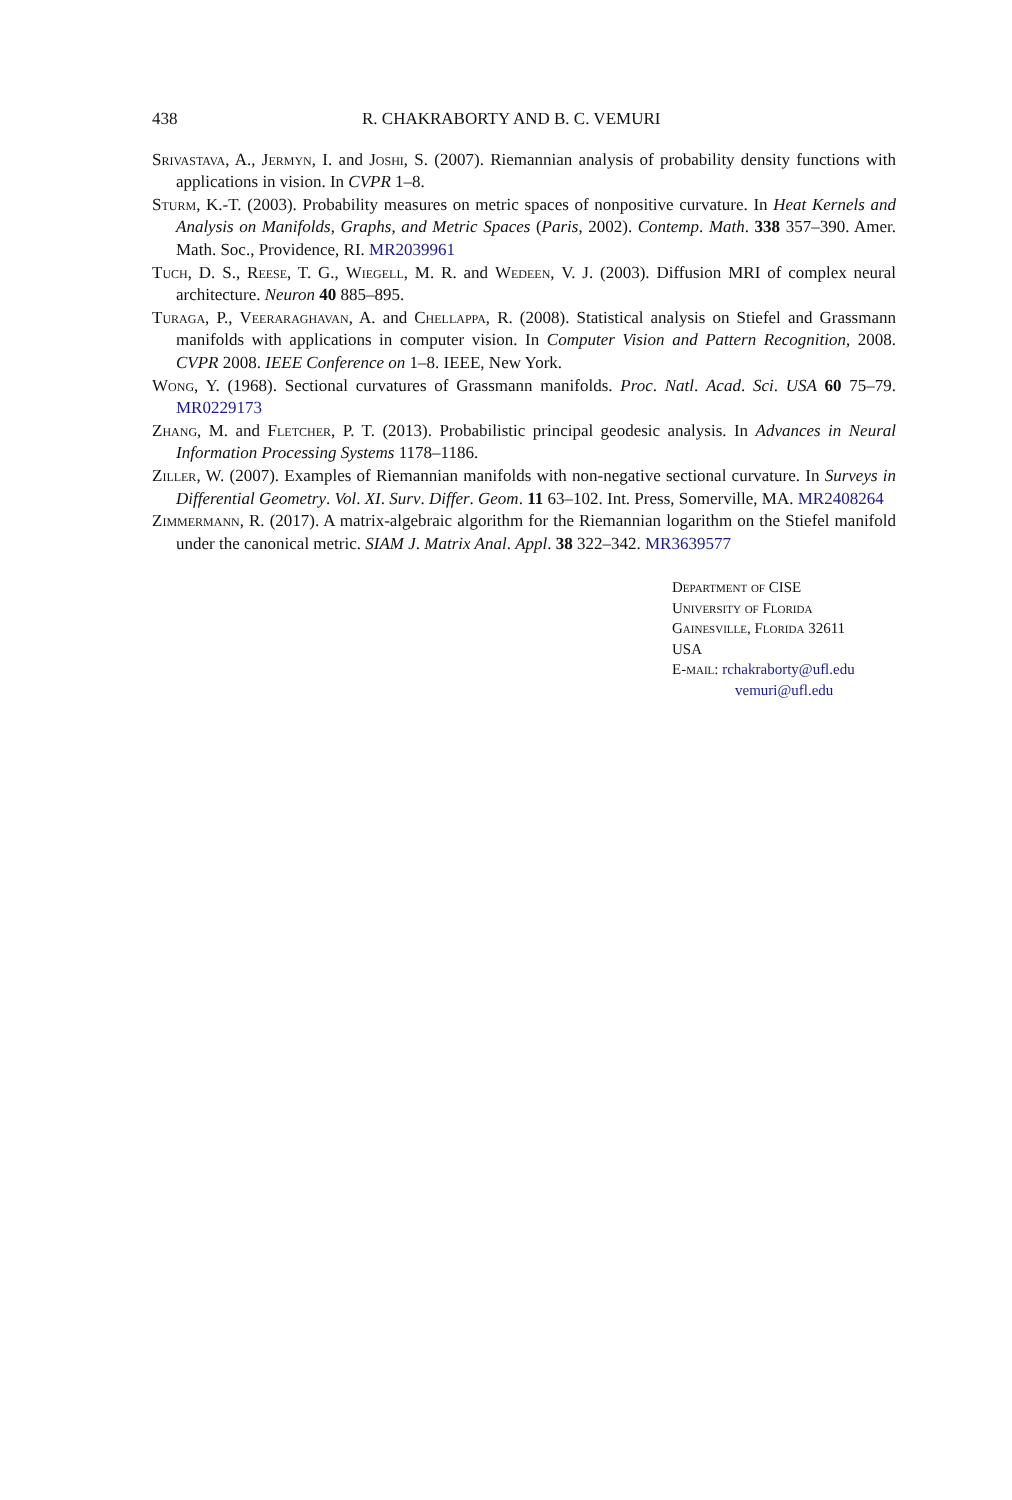438 R. CHAKRABORTY AND B. C. VEMURI
Srivastava, A., Jermyn, I. and Joshi, S. (2007). Riemannian analysis of probability density functions with applications in vision. In CVPR 1–8.
Sturm, K.-T. (2003). Probability measures on metric spaces of nonpositive curvature. In Heat Kernels and Analysis on Manifolds, Graphs, and Metric Spaces (Paris, 2002). Contemp. Math. 338 357–390. Amer. Math. Soc., Providence, RI. MR2039961
Tuch, D. S., Reese, T. G., Wiegell, M. R. and Wedeen, V. J. (2003). Diffusion MRI of complex neural architecture. Neuron 40 885–895.
Turaga, P., Veeraraghavan, A. and Chellappa, R. (2008). Statistical analysis on Stiefel and Grassmann manifolds with applications in computer vision. In Computer Vision and Pattern Recognition, 2008. CVPR 2008. IEEE Conference on 1–8. IEEE, New York.
Wong, Y. (1968). Sectional curvatures of Grassmann manifolds. Proc. Natl. Acad. Sci. USA 60 75–79. MR0229173
Zhang, M. and Fletcher, P. T. (2013). Probabilistic principal geodesic analysis. In Advances in Neural Information Processing Systems 1178–1186.
Ziller, W. (2007). Examples of Riemannian manifolds with non-negative sectional curvature. In Surveys in Differential Geometry. Vol. XI. Surv. Differ. Geom. 11 63–102. Int. Press, Somerville, MA. MR2408264
Zimmermann, R. (2017). A matrix-algebraic algorithm for the Riemannian logarithm on the Stiefel manifold under the canonical metric. SIAM J. Matrix Anal. Appl. 38 322–342. MR3639577
Department of CISE
University of Florida
Gainesville, Florida 32611
USA
E-mail: rchakraborty@ufl.edu
vemuri@ufl.edu